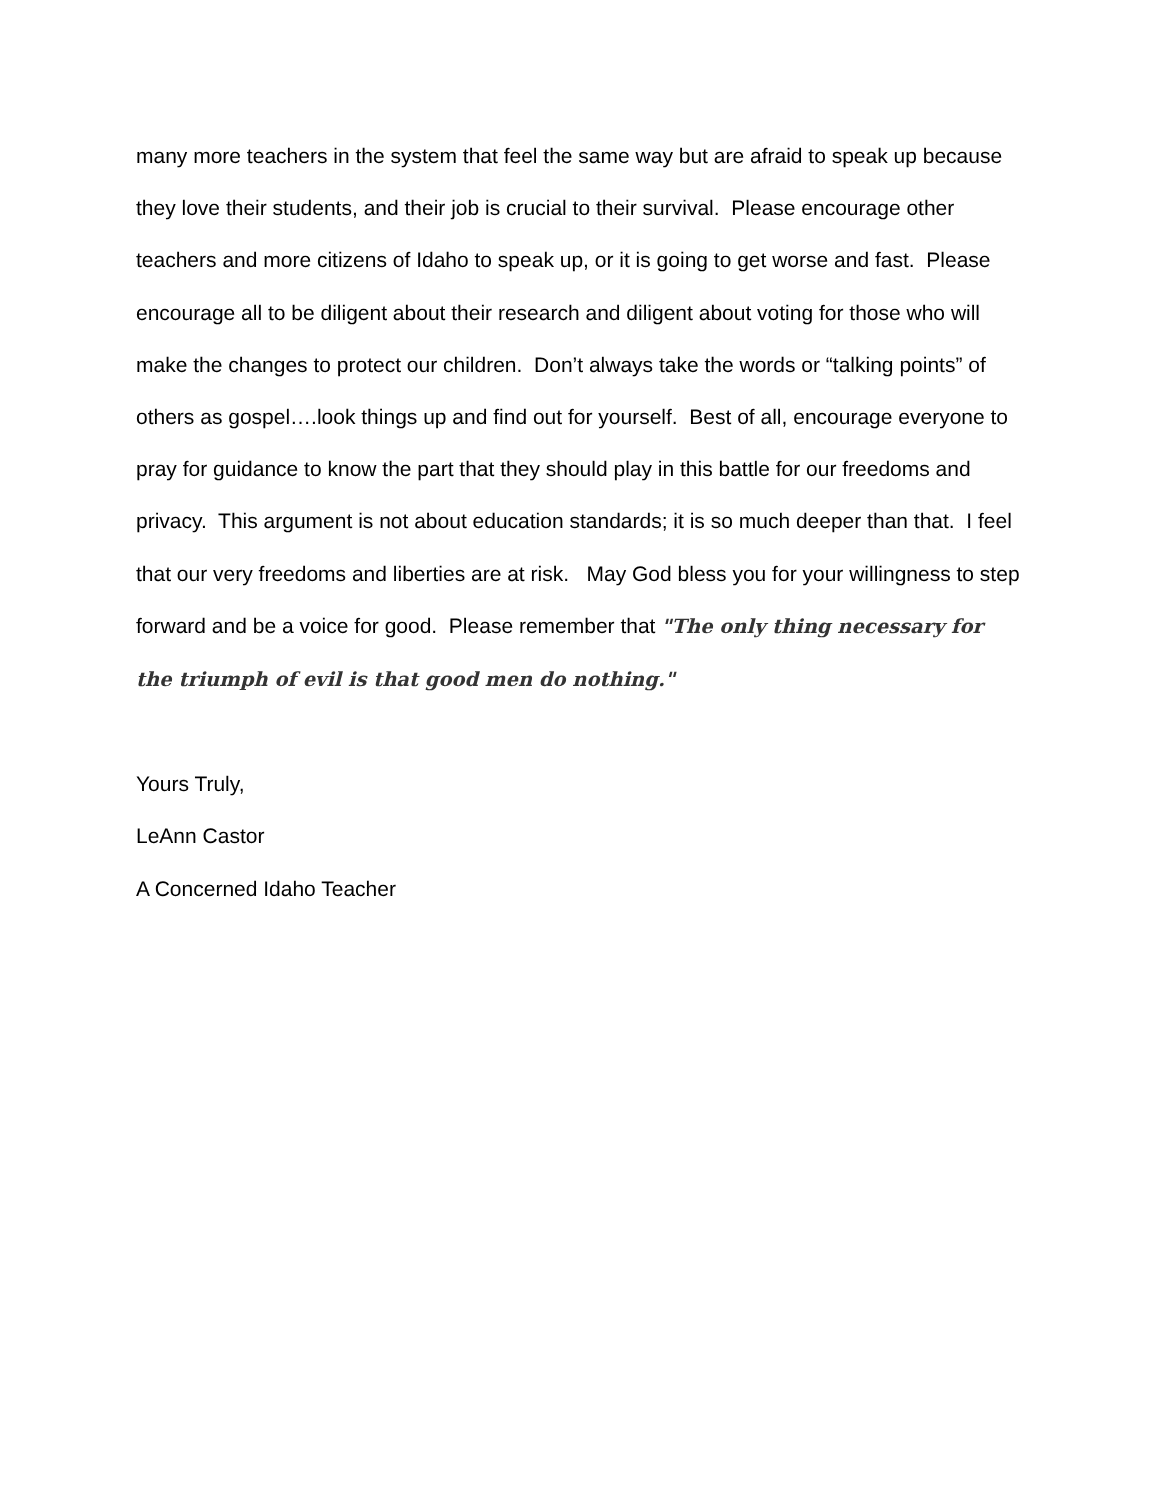many more teachers in the system that feel the same way but are afraid to speak up because they love their students, and their job is crucial to their survival. Please encourage other teachers and more citizens of Idaho to speak up, or it is going to get worse and fast. Please encourage all to be diligent about their research and diligent about voting for those who will make the changes to protect our children. Don’t always take the words or “talking points” of others as gospel….look things up and find out for yourself. Best of all, encourage everyone to pray for guidance to know the part that they should play in this battle for our freedoms and privacy. This argument is not about education standards; it is so much deeper than that. I feel that our very freedoms and liberties are at risk. May God bless you for your willingness to step forward and be a voice for good. Please remember that "The only thing necessary for the triumph of evil is that good men do nothing."
Yours Truly,
LeAnn Castor
A Concerned Idaho Teacher